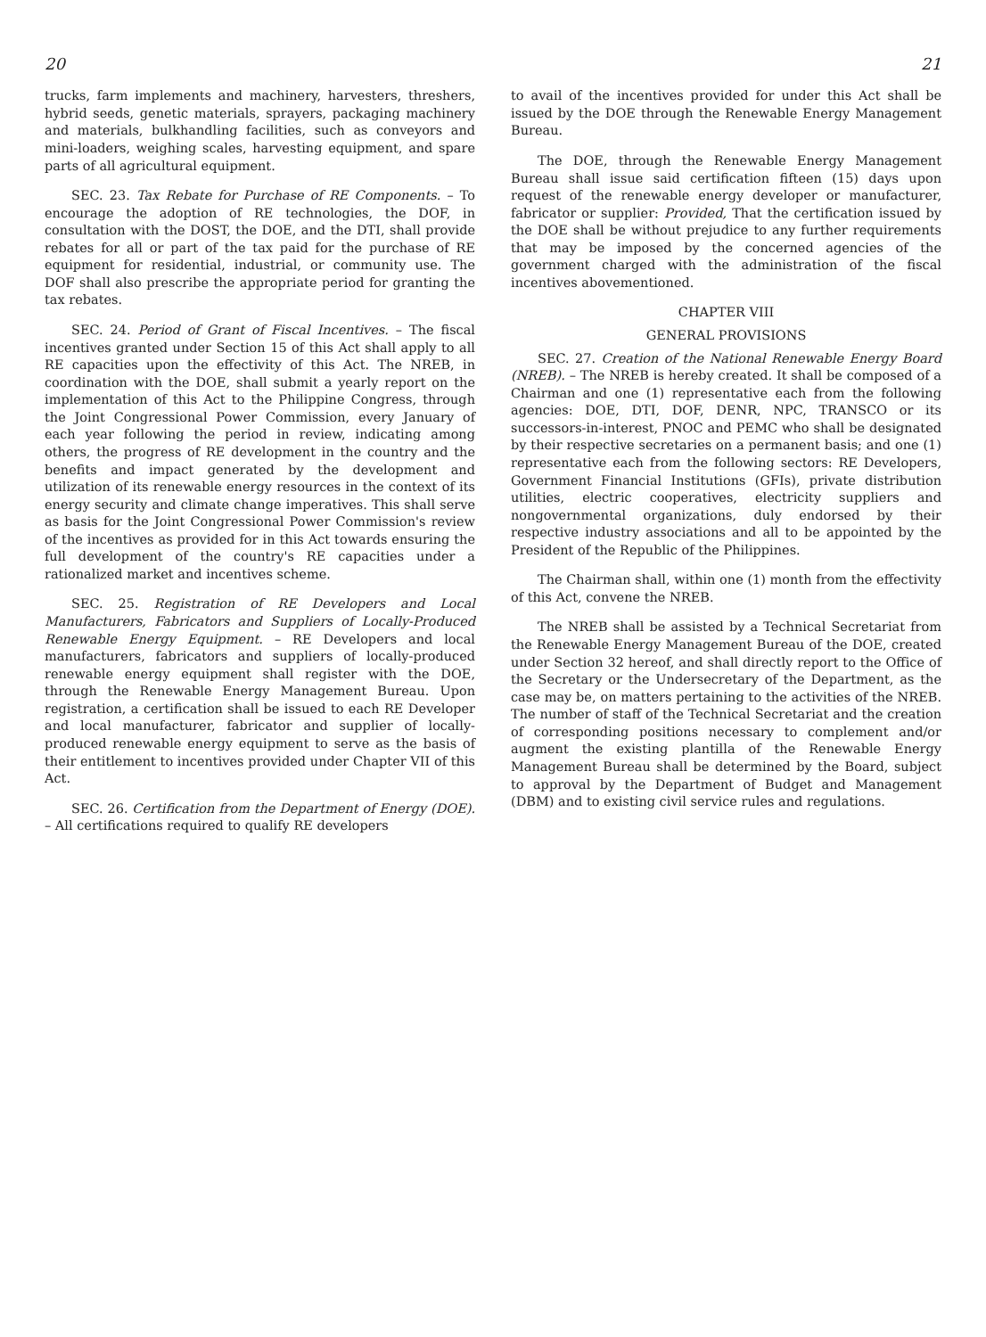20
trucks, farm implements and machinery, harvesters, threshers, hybrid seeds, genetic materials, sprayers, packaging machinery and materials, bulkhandling facilities, such as conveyors and mini-loaders, weighing scales, harvesting equipment, and spare parts of all agricultural equipment.
SEC. 23. Tax Rebate for Purchase of RE Components. – To encourage the adoption of RE technologies, the DOF, in consultation with the DOST, the DOE, and the DTI, shall provide rebates for all or part of the tax paid for the purchase of RE equipment for residential, industrial, or community use. The DOF shall also prescribe the appropriate period for granting the tax rebates.
SEC. 24. Period of Grant of Fiscal Incentives. – The fiscal incentives granted under Section 15 of this Act shall apply to all RE capacities upon the effectivity of this Act. The NREB, in coordination with the DOE, shall submit a yearly report on the implementation of this Act to the Philippine Congress, through the Joint Congressional Power Commission, every January of each year following the period in review, indicating among others, the progress of RE development in the country and the benefits and impact generated by the development and utilization of its renewable energy resources in the context of its energy security and climate change imperatives. This shall serve as basis for the Joint Congressional Power Commission's review of the incentives as provided for in this Act towards ensuring the full development of the country's RE capacities under a rationalized market and incentives scheme.
SEC. 25. Registration of RE Developers and Local Manufacturers, Fabricators and Suppliers of Locally-Produced Renewable Energy Equipment. – RE Developers and local manufacturers, fabricators and suppliers of locally-produced renewable energy equipment shall register with the DOE, through the Renewable Energy Management Bureau. Upon registration, a certification shall be issued to each RE Developer and local manufacturer, fabricator and supplier of locally-produced renewable energy equipment to serve as the basis of their entitlement to incentives provided under Chapter VII of this Act.
SEC. 26. Certification from the Department of Energy (DOE). – All certifications required to qualify RE developers
21
to avail of the incentives provided for under this Act shall be issued by the DOE through the Renewable Energy Management Bureau.
The DOE, through the Renewable Energy Management Bureau shall issue said certification fifteen (15) days upon request of the renewable energy developer or manufacturer, fabricator or supplier: Provided, That the certification issued by the DOE shall be without prejudice to any further requirements that may be imposed by the concerned agencies of the government charged with the administration of the fiscal incentives abovementioned.
CHAPTER VIII
GENERAL PROVISIONS
SEC. 27. Creation of the National Renewable Energy Board (NREB). – The NREB is hereby created. It shall be composed of a Chairman and one (1) representative each from the following agencies: DOE, DTI, DOF, DENR, NPC, TRANSCO or its successors-in-interest, PNOC and PEMC who shall be designated by their respective secretaries on a permanent basis; and one (1) representative each from the following sectors: RE Developers, Government Financial Institutions (GFIs), private distribution utilities, electric cooperatives, electricity suppliers and nongovernmental organizations, duly endorsed by their respective industry associations and all to be appointed by the President of the Republic of the Philippines.
The Chairman shall, within one (1) month from the effectivity of this Act, convene the NREB.
The NREB shall be assisted by a Technical Secretariat from the Renewable Energy Management Bureau of the DOE, created under Section 32 hereof, and shall directly report to the Office of the Secretary or the Undersecretary of the Department, as the case may be, on matters pertaining to the activities of the NREB. The number of staff of the Technical Secretariat and the creation of corresponding positions necessary to complement and/or augment the existing plantilla of the Renewable Energy Management Bureau shall be determined by the Board, subject to approval by the Department of Budget and Management (DBM) and to existing civil service rules and regulations.